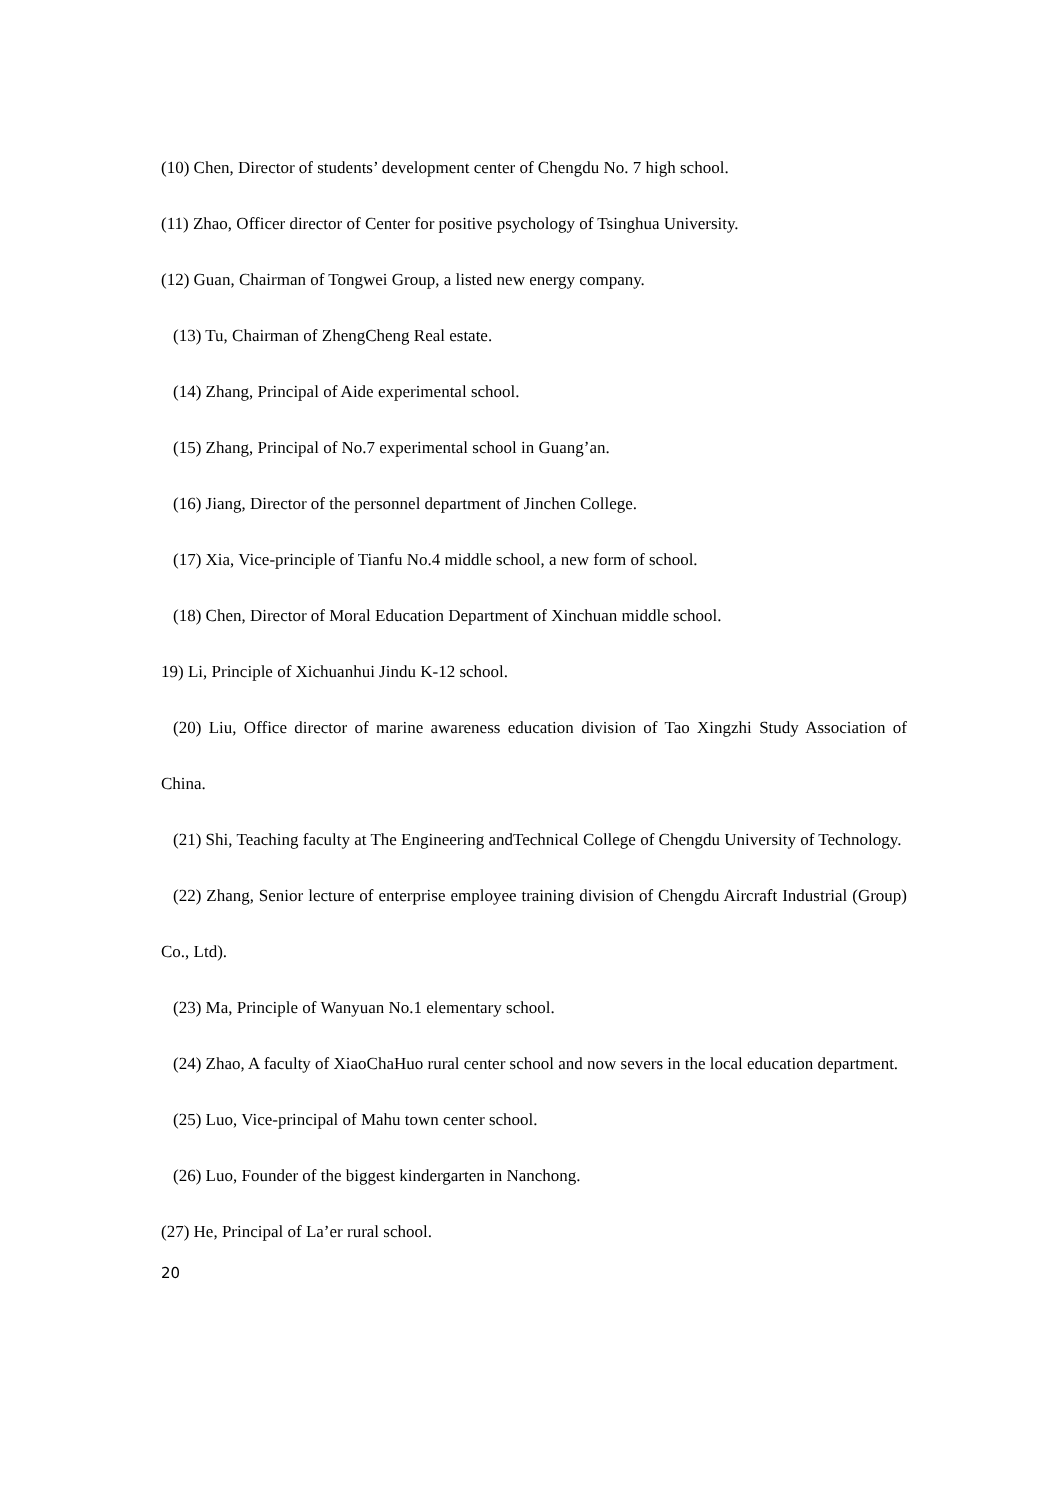(10) Chen, Director of students’ development center of Chengdu No. 7 high school.
(11) Zhao, Officer director of Center for positive psychology of Tsinghua University.
(12) Guan, Chairman of Tongwei Group, a listed new energy company.
(13) Tu, Chairman of ZhengCheng Real estate.
(14) Zhang, Principal of Aide experimental school.
(15) Zhang, Principal of No.7 experimental school in Guang’an.
(16) Jiang, Director of the personnel department of Jinchen College.
(17) Xia, Vice-principle of Tianfu No.4 middle school, a new form of school.
(18) Chen, Director of Moral Education Department of Xinchuan middle school.
19) Li, Principle of Xichuanhui Jindu K-12 school.
(20) Liu, Office director of marine awareness education division of Tao Xingzhi Study Association of China.
(21) Shi, Teaching faculty at The Engineering andTechnical College of Chengdu University of Technology.
(22) Zhang, Senior lecture of enterprise employee training division of Chengdu Aircraft Industrial (Group) Co., Ltd).
(23) Ma, Principle of Wanyuan No.1 elementary school.
(24) Zhao, A faculty of XiaoChaHuo rural center school and now severs in the local education department.
(25) Luo, Vice-principal of Mahu town center school.
(26) Luo, Founder of the biggest kindergarten in Nanchong.
(27) He, Principal of La’er rural school.
20